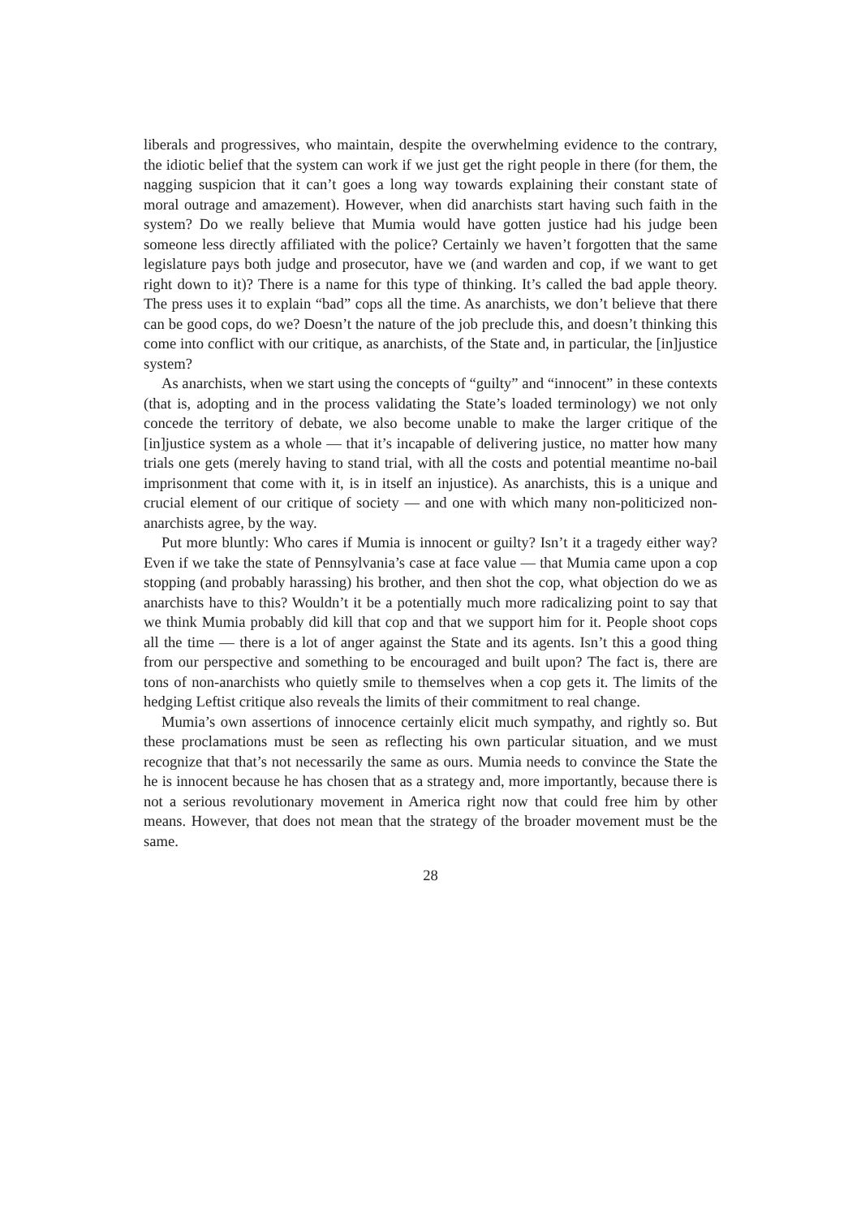liberals and progressives, who maintain, despite the overwhelming evidence to the contrary, the idiotic belief that the system can work if we just get the right people in there (for them, the nagging suspicion that it can’t goes a long way towards explaining their constant state of moral outrage and amazement). However, when did anarchists start having such faith in the system? Do we really believe that Mumia would have gotten justice had his judge been someone less directly affiliated with the police? Certainly we haven’t forgotten that the same legislature pays both judge and prosecutor, have we (and warden and cop, if we want to get right down to it)? There is a name for this type of thinking. It’s called the bad apple theory. The press uses it to explain “bad” cops all the time. As anarchists, we don’t believe that there can be good cops, do we? Doesn’t the nature of the job preclude this, and doesn’t thinking this come into conflict with our critique, as anarchists, of the State and, in particular, the [in]justice system?
As anarchists, when we start using the concepts of “guilty” and “innocent” in these contexts (that is, adopting and in the process validating the State’s loaded terminology) we not only concede the territory of debate, we also become unable to make the larger critique of the [in]justice system as a whole — that it’s incapable of delivering justice, no matter how many trials one gets (merely having to stand trial, with all the costs and potential meantime no-bail imprisonment that come with it, is in itself an injustice). As anarchists, this is a unique and crucial element of our critique of society — and one with which many non-politicized non-anarchists agree, by the way.
Put more bluntly: Who cares if Mumia is innocent or guilty? Isn’t it a tragedy either way? Even if we take the state of Pennsylvania’s case at face value — that Mumia came upon a cop stopping (and probably harassing) his brother, and then shot the cop, what objection do we as anarchists have to this? Wouldn’t it be a potentially much more radicalizing point to say that we think Mumia probably did kill that cop and that we support him for it. People shoot cops all the time — there is a lot of anger against the State and its agents. Isn’t this a good thing from our perspective and something to be encouraged and built upon? The fact is, there are tons of non-anarchists who quietly smile to themselves when a cop gets it. The limits of the hedging Leftist critique also reveals the limits of their commitment to real change.
Mumia’s own assertions of innocence certainly elicit much sympathy, and rightly so. But these proclamations must be seen as reflecting his own particular situation, and we must recognize that that’s not necessarily the same as ours. Mumia needs to convince the State the he is innocent because he has chosen that as a strategy and, more importantly, because there is not a serious revolutionary movement in America right now that could free him by other means. However, that does not mean that the strategy of the broader movement must be the same.
28